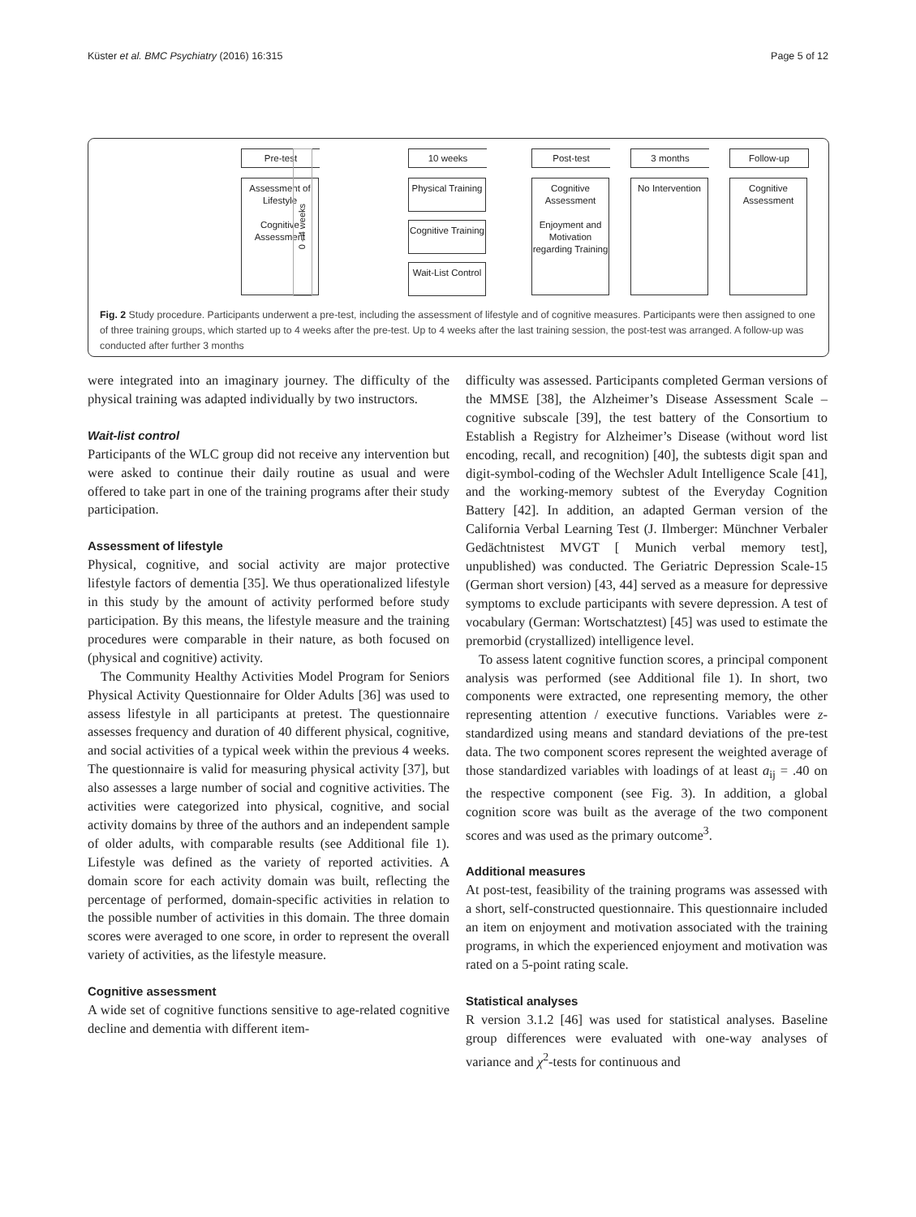Küster et al. BMC Psychiatry (2016) 16:315 Page 5 of 12
Pre-test
Assessment of Lifestyle
Cognitive Assessment
0 - 4 weeks
10 weeks
Physical Training
Cognitive Training
Wait-List Control
Post-test
Cognitive Assessment
Enjoyment and Motivation regarding Training
3 months
No Intervention
Follow-up
Cognitive Assessment
Fig. 2 Study procedure. Participants underwent a pre-test, including the assessment of lifestyle and of cognitive measures. Participants were then assigned to one of three training groups, which started up to 4 weeks after the pre-test. Up to 4 weeks after the last training session, the post-test was arranged. A follow-up was conducted after further 3 months
were integrated into an imaginary journey. The difficulty of the physical training was adapted individually by two instructors.
Wait-list control
Participants of the WLC group did not receive any intervention but were asked to continue their daily routine as usual and were offered to take part in one of the training programs after their study participation.
Assessment of lifestyle
Physical, cognitive, and social activity are major protective lifestyle factors of dementia [35]. We thus operationalized lifestyle in this study by the amount of activity performed before study participation. By this means, the lifestyle measure and the training procedures were comparable in their nature, as both focused on (physical and cognitive) activity.
The Community Healthy Activities Model Program for Seniors Physical Activity Questionnaire for Older Adults [36] was used to assess lifestyle in all participants at pretest. The questionnaire assesses frequency and duration of 40 different physical, cognitive, and social activities of a typical week within the previous 4 weeks. The questionnaire is valid for measuring physical activity [37], but also assesses a large number of social and cognitive activities. The activities were categorized into physical, cognitive, and social activity domains by three of the authors and an independent sample of older adults, with comparable results (see Additional file 1). Lifestyle was defined as the variety of reported activities. A domain score for each activity domain was built, reflecting the percentage of performed, domain-specific activities in relation to the possible number of activities in this domain. The three domain scores were averaged to one score, in order to represent the overall variety of activities, as the lifestyle measure.
Cognitive assessment
A wide set of cognitive functions sensitive to age-related cognitive decline and dementia with different item-
difficulty was assessed. Participants completed German versions of the MMSE [38], the Alzheimer’s Disease Assessment Scale – cognitive subscale [39], the test battery of the Consortium to Establish a Registry for Alzheimer’s Disease (without word list encoding, recall, and recognition) [40], the subtests digit span and digit-symbol-coding of the Wechsler Adult Intelligence Scale [41], and the working-memory subtest of the Everyday Cognition Battery [42]. In addition, an adapted German version of the California Verbal Learning Test (J. Ilmberger: Münchner Verbaler Gedächtnistest MVGT [ Munich verbal memory test], unpublished) was conducted. The Geriatric Depression Scale-15 (German short version) [43, 44] served as a measure for depressive symptoms to exclude participants with severe depression. A test of vocabulary (German: Wortschatztest) [45] was used to estimate the premorbid (crystallized) intelligence level.
To assess latent cognitive function scores, a principal component analysis was performed (see Additional file 1). In short, two components were extracted, one representing memory, the other representing attention / executive functions. Variables were z-standardized using means and standard deviations of the pre-test data. The two component scores represent the weighted average of those standardized variables with loadings of at least a<sub>ij</sub> = .40 on the respective component (see Fig. 3). In addition, a global cognition score was built as the average of the two component scores and was used as the primary outcome<sup>3</sup>.
Additional measures
At post-test, feasibility of the training programs was assessed with a short, self-constructed questionnaire. This questionnaire included an item on enjoyment and motivation associated with the training programs, in which the experienced enjoyment and motivation was rated on a 5-point rating scale.
Statistical analyses
R version 3.1.2 [46] was used for statistical analyses. Baseline group differences were evaluated with one-way analyses of variance and χ<sup>2</sup>-tests for continuous and